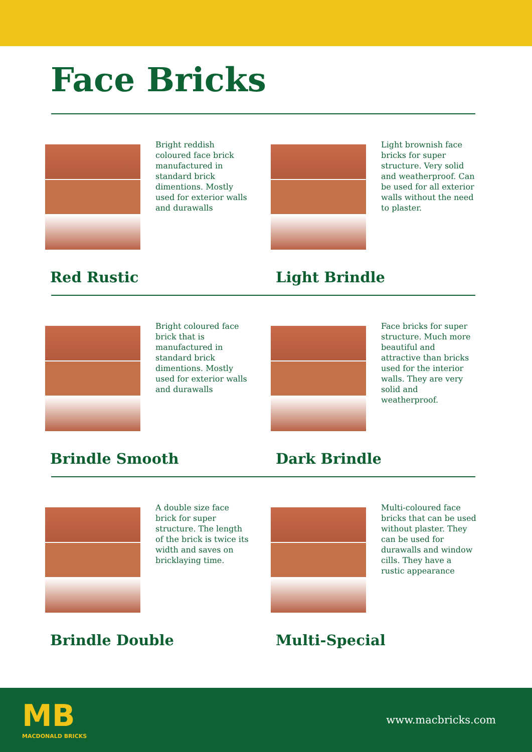Face Bricks
Bright reddish coloured face brick manufactured in standard brick dimentions. Mostly used for exterior walls and durawalls
Red Rustic
Light brownish face bricks for super structure. Very solid and weatherproof. Can be used for all exterior walls without the need to plaster.
Light Brindle
Bright coloured face brick that is manufactured in standard brick dimentions. Mostly used for exterior walls and durawalls
Brindle Smooth
Face bricks for super structure. Much more beautiful and attractive than bricks used for the interior walls. They are very solid and weatherproof.
Dark Brindle
A double size face brick for super structure. The length of the brick is twice its width and saves on bricklaying time.
Brindle Double
Multi-coloured face bricks that can be used without plaster. They can be used for durawalls and window cills. They have a rustic appearance
Multi-Special
MB
MACDONALD BRICKS
www.macbricks.com